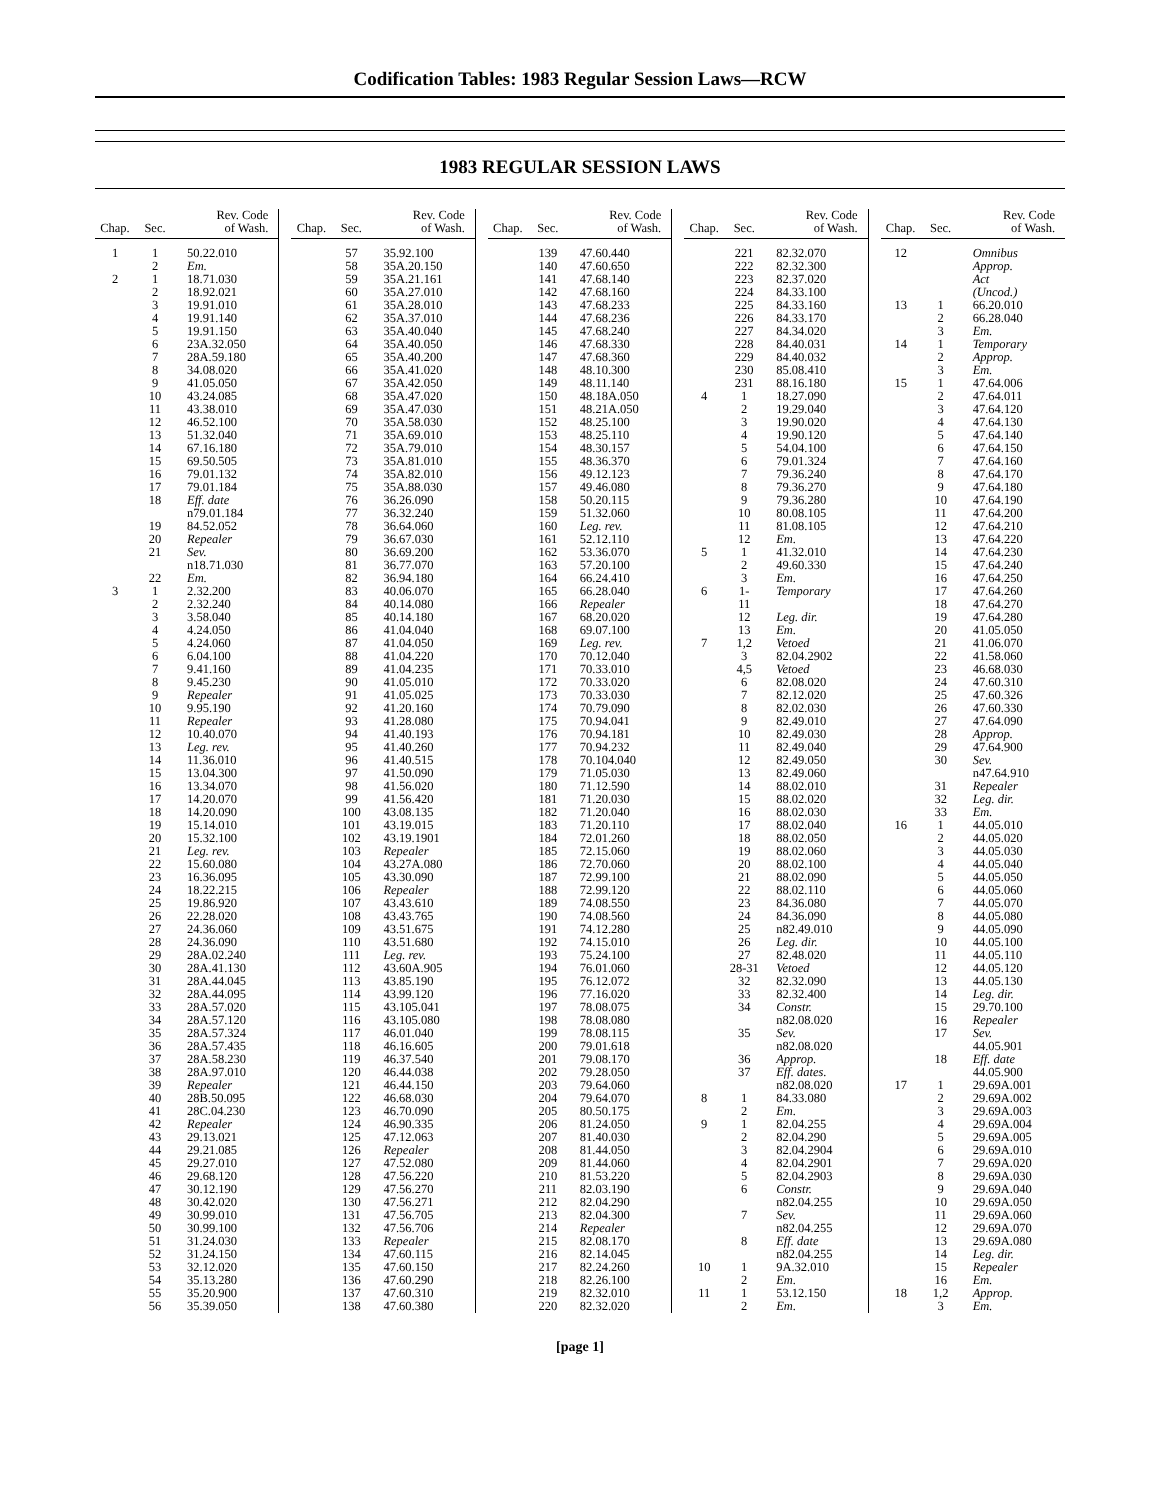Codification Tables: 1983 Regular Session Laws—RCW
1983 REGULAR SESSION LAWS
| Chap. | Sec. | Rev. Code of Wash. |
| --- | --- | --- |
| 1 | 1 | 50.22.010 |
| | 2 | Em. |
| 2 | 1 | 18.71.030 |
| | 2 | 18.92.021 |
| | 3 | 19.91.010 |
| | 4 | 19.91.140 |
| | 5 | 19.91.150 |
| | 6 | 23A.32.050 |
| | 7 | 28A.59.180 |
| | 8 | 34.08.020 |
| | 9 | 41.05.050 |
| | 10 | 43.24.085 |
| | 11 | 43.38.010 |
| | 12 | 46.52.100 |
| | 13 | 51.32.040 |
| | 14 | 67.16.180 |
| | 15 | 69.50.505 |
| | 16 | 79.01.132 |
| | 17 | 79.01.184 |
| | 18 | Eff. date |
| | | n79.01.184 |
| | 19 | 84.52.052 |
| | 20 | Repealer |
| | 21 | Sev. |
| | | n18.71.030 |
| | 22 | Em. |
| 3 | 1 | 2.32.200 |
| | 2 | 2.32.240 |
| | 3 | 3.58.040 |
| | 4 | 4.24.050 |
| | 5 | 4.24.060 |
| | 6 | 6.04.100 |
| | 7 | 9.41.160 |
| | 8 | 9.45.230 |
| | 9 | Repealer |
| | 10 | 9.95.190 |
| | 11 | Repealer |
| | 12 | 10.40.070 |
| | 13 | Leg. rev. |
| | 14 | 11.36.010 |
| | 15 | 13.04.300 |
| | 16 | 13.34.070 |
| | 17 | 14.20.070 |
| | 18 | 14.20.090 |
| | 19 | 15.14.010 |
| | 20 | 15.32.100 |
| | 21 | Leg. rev. |
| | 22 | 15.60.080 |
| | 23 | 16.36.095 |
| | 24 | 18.22.215 |
| | 25 | 19.86.920 |
| | 26 | 22.28.020 |
| | 27 | 24.36.060 |
| | 28 | 24.36.090 |
| | 29 | 28A.02.240 |
| | 30 | 28A.41.130 |
| | 31 | 28A.44.045 |
| | 32 | 28A.44.095 |
| | 33 | 28A.57.020 |
| | 34 | 28A.57.120 |
| | 35 | 28A.57.324 |
| | 36 | 28A.57.435 |
| | 37 | 28A.58.230 |
| | 38 | 28A.97.010 |
| | 39 | Repealer |
| | 40 | 28B.50.095 |
| | 41 | 28C.04.230 |
| | 42 | Repealer |
| | 43 | 29.13.021 |
| | 44 | 29.21.085 |
| | 45 | 29.27.010 |
| | 46 | 29.68.120 |
| | 47 | 30.12.190 |
| | 48 | 30.42.020 |
| | 49 | 30.99.010 |
| | 50 | 30.99.100 |
| | 51 | 31.24.030 |
| | 52 | 31.24.150 |
| | 53 | 32.12.020 |
| | 54 | 35.13.280 |
| | 55 | 35.20.900 |
| | 56 | 35.39.050 |
| Chap. | Sec. | Rev. Code of Wash. |
| --- | --- | --- |
| | 57 | 35.92.100 |
| | 58 | 35A.20.150 |
| | 59 | 35A.21.161 |
| | 60 | 35A.27.010 |
| | 61 | 35A.28.010 |
| | 62 | 35A.37.010 |
| | 63 | 35A.40.040 |
| | 64 | 35A.40.050 |
| | 65 | 35A.40.200 |
| | 66 | 35A.41.020 |
| | 67 | 35A.42.050 |
| | 68 | 35A.47.020 |
| | 69 | 35A.47.030 |
| | 70 | 35A.58.030 |
| | 71 | 35A.69.010 |
| | 72 | 35A.79.010 |
| | 73 | 35A.81.010 |
| | 74 | 35A.82.010 |
| | 75 | 35A.88.030 |
| | 76 | 36.26.090 |
| | 77 | 36.32.240 |
| | 78 | 36.64.060 |
| | 79 | 36.67.030 |
| | 80 | 36.69.200 |
| | 81 | 36.77.070 |
| | 82 | 36.94.180 |
| | 83 | 40.06.070 |
| | 84 | 40.14.080 |
| | 85 | 40.14.180 |
| | 86 | 41.04.040 |
| | 87 | 41.04.050 |
| | 88 | 41.04.220 |
| | 89 | 41.04.235 |
| | 90 | 41.05.010 |
| | 91 | 41.05.025 |
| | 92 | 41.20.160 |
| | 93 | 41.28.080 |
| | 94 | 41.40.193 |
| | 95 | 41.40.260 |
| | 96 | 41.40.515 |
| | 97 | 41.50.090 |
| | 98 | 41.56.020 |
| | 99 | 41.56.420 |
| | 100 | 43.08.135 |
| | 101 | 43.19.015 |
| | 102 | 43.19.1901 |
| | 103 | Repealer |
| | 104 | 43.27A.080 |
| | 105 | 43.30.090 |
| | 106 | Repealer |
| | 107 | 43.43.610 |
| | 108 | 43.43.765 |
| | 109 | 43.51.675 |
| | 110 | 43.51.680 |
| | 111 | Leg. rev. |
| | 112 | 43.60A.905 |
| | 113 | 43.85.190 |
| | 114 | 43.99.120 |
| | 115 | 43.105.041 |
| | 116 | 43.105.080 |
| | 117 | 46.01.040 |
| | 118 | 46.16.605 |
| | 119 | 46.37.540 |
| | 120 | 46.44.038 |
| | 121 | 46.44.150 |
| | 122 | 46.68.030 |
| | 123 | 46.70.090 |
| | 124 | 46.90.335 |
| | 125 | 47.12.063 |
| | 126 | Repealer |
| | 127 | 47.52.080 |
| | 128 | 47.56.220 |
| | 129 | 47.56.270 |
| | 130 | 47.56.271 |
| | 131 | 47.56.705 |
| | 132 | 47.56.706 |
| | 133 | Repealer |
| | 134 | 47.60.115 |
| | 135 | 47.60.150 |
| | 136 | 47.60.290 |
| | 137 | 47.60.310 |
| | 138 | 47.60.380 |
| Chap. | Sec. | Rev. Code of Wash. |
| --- | --- | --- |
| | 139 | 47.60.440 |
| | 140 | 47.60.650 |
| | 141 | 47.68.140 |
| | 142 | 47.68.160 |
| | 143 | 47.68.233 |
| | 144 | 47.68.236 |
| | 145 | 47.68.240 |
| | 146 | 47.68.330 |
| | 147 | 47.68.360 |
| | 148 | 48.10.300 |
| | 149 | 48.11.140 |
| | 150 | 48.18A.050 |
| | 151 | 48.21A.050 |
| | 152 | 48.25.100 |
| | 153 | 48.25.110 |
| | 154 | 48.30.157 |
| | 155 | 48.36.370 |
| | 156 | 49.12.123 |
| | 157 | 49.46.080 |
| | 158 | 50.20.115 |
| | 159 | 51.32.060 |
| | 160 | Leg. rev. |
| | 161 | 52.12.110 |
| | 162 | 53.36.070 |
| | 163 | 57.20.100 |
| | 164 | 66.24.410 |
| | 165 | 66.28.040 |
| | 166 | Repealer |
| | 167 | 68.20.020 |
| | 168 | 69.07.100 |
| | 169 | Leg. rev. |
| | 170 | 70.12.040 |
| | 171 | 70.33.010 |
| | 172 | 70.33.020 |
| | 173 | 70.33.030 |
| | 174 | 70.79.090 |
| | 175 | 70.94.041 |
| | 176 | 70.94.181 |
| | 177 | 70.94.232 |
| | 178 | 70.104.040 |
| | 179 | 71.05.030 |
| | 180 | 71.12.590 |
| | 181 | 71.20.030 |
| | 182 | 71.20.040 |
| | 183 | 71.20.110 |
| | 184 | 72.01.260 |
| | 185 | 72.15.060 |
| | 186 | 72.70.060 |
| | 187 | 72.99.100 |
| | 188 | 72.99.120 |
| | 189 | 74.08.550 |
| | 190 | 74.08.560 |
| | 191 | 74.12.280 |
| | 192 | 74.15.010 |
| | 193 | 75.24.100 |
| | 194 | 76.01.060 |
| | 195 | 76.12.072 |
| | 196 | 77.16.020 |
| | 197 | 78.08.075 |
| | 198 | 78.08.080 |
| | 199 | 78.08.115 |
| | 200 | 79.01.618 |
| | 201 | 79.08.170 |
| | 202 | 79.28.050 |
| | 203 | 79.64.060 |
| | 204 | 79.64.070 |
| | 205 | 80.50.175 |
| | 206 | 81.24.050 |
| | 207 | 81.40.030 |
| | 208 | 81.44.050 |
| | 209 | 81.44.060 |
| | 210 | 81.53.220 |
| | 211 | 82.03.190 |
| | 212 | 82.04.290 |
| | 213 | 82.04.300 |
| | 214 | Repealer |
| | 215 | 82.08.170 |
| | 216 | 82.14.045 |
| | 217 | 82.24.260 |
| | 218 | 82.26.100 |
| | 219 | 82.32.010 |
| | 220 | 82.32.020 |
| Chap. | Sec. | Rev. Code of Wash. |
| --- | --- | --- |
| | 221 | 82.32.070 |
| | 222 | 82.32.300 |
| | 223 | 82.37.020 |
| | 224 | 84.33.100 |
| | 225 | 84.33.160 |
| | 226 | 84.33.170 |
| | 227 | 84.34.020 |
| | 228 | 84.40.031 |
| | 229 | 84.40.032 |
| | 230 | 85.08.410 |
| | 231 | 88.16.180 |
| 4 | 1 | 18.27.090 |
| | 2 | 19.29.040 |
| | 3 | 19.90.020 |
| | 4 | 19.90.120 |
| | 5 | 54.04.100 |
| | 6 | 79.01.324 |
| | 7 | 79.36.240 |
| | 8 | 79.36.270 |
| | 9 | 79.36.280 |
| | 10 | 80.08.105 |
| | 11 | 81.08.105 |
| | 12 | Em. |
| 5 | 1 | 41.32.010 |
| | 2 | 49.60.330 |
| | 3 | Em. |
| 6 | 1- | Temporary |
| | 11 | |
| | 12 | Leg. dir. |
| | 13 | Em. |
| 7 | 1,2 | Vetoed |
| | 3 | 82.04.2902 |
| | 4,5 | Vetoed |
| | 6 | 82.08.020 |
| | 7 | 82.12.020 |
| | 8 | 82.02.030 |
| | 9 | 82.49.010 |
| | 10 | 82.49.030 |
| | 11 | 82.49.040 |
| | 12 | 82.49.050 |
| | 13 | 82.49.060 |
| | 14 | 88.02.010 |
| | 15 | 88.02.020 |
| | 16 | 88.02.030 |
| | 17 | 88.02.040 |
| | 18 | 88.02.050 |
| | 19 | 88.02.060 |
| | 20 | 88.02.100 |
| | 21 | 88.02.090 |
| | 22 | 88.02.110 |
| | 23 | 84.36.080 |
| | 24 | 84.36.090 |
| | 25 | n82.49.010 |
| | 26 | Leg. dir. |
| | 27 | 82.48.020 |
| | 28-31 | Vetoed |
| | 32 | 82.32.090 |
| | 33 | 82.32.400 |
| | 34 | Constr. |
| | | n82.08.020 |
| | 35 | Sev. |
| | | n82.08.020 |
| | 36 | Approp. |
| | 37 | Eff. dates. |
| | | n82.08.020 |
| 8 | 1 | 84.33.080 |
| | 2 | Em. |
| 9 | 1 | 82.04.255 |
| | 2 | 82.04.290 |
| | 3 | 82.04.2904 |
| | 4 | 82.04.2901 |
| | 5 | 82.04.2903 |
| | 6 | Constr. |
| | | n82.04.255 |
| | 7 | Sev. |
| | | n82.04.255 |
| | 8 | Eff. date |
| | | n82.04.255 |
| 10 | 1 | 9A.32.010 |
| | 2 | Em. |
| 11 | 1 | 53.12.150 |
| | 2 | Em. |
| Chap. | Sec. | Rev. Code of Wash. |
| --- | --- | --- |
| 12 | | Omnibus |
| | | Approp. |
| | | Act |
| | | (Uncod.) |
| 13 | 1 | 66.20.010 |
| | 2 | 66.28.040 |
| | 3 | Em. |
| 14 | 1 | Temporary |
| | 2 | Approp. |
| | 3 | Em. |
| 15 | 1 | 47.64.006 |
| | 2 | 47.64.011 |
| | 3 | 47.64.120 |
| | 4 | 47.64.130 |
| | 5 | 47.64.140 |
| | 6 | 47.64.150 |
| | 7 | 47.64.160 |
| | 8 | 47.64.170 |
| | 9 | 47.64.180 |
| | 10 | 47.64.190 |
| | 11 | 47.64.200 |
| | 12 | 47.64.210 |
| | 13 | 47.64.220 |
| | 14 | 47.64.230 |
| | 15 | 47.64.240 |
| | 16 | 47.64.250 |
| | 17 | 47.64.260 |
| | 18 | 47.64.270 |
| | 19 | 47.64.280 |
| | 20 | 41.05.050 |
| | 21 | 41.06.070 |
| | 22 | 41.58.060 |
| | 23 | 46.68.030 |
| | 24 | 47.60.310 |
| | 25 | 47.60.326 |
| | 26 | 47.60.330 |
| | 27 | 47.64.090 |
| | 28 | Approp. |
| | 29 | 47.64.900 |
| | 30 | Sev. |
| | | n47.64.910 |
| | 31 | Repealer |
| | 32 | Leg. dir. |
| | 33 | Em. |
| 16 | 1 | 44.05.010 |
| | 2 | 44.05.020 |
| | 3 | 44.05.030 |
| | 4 | 44.05.040 |
| | 5 | 44.05.050 |
| | 6 | 44.05.060 |
| | 7 | 44.05.070 |
| | 8 | 44.05.080 |
| | 9 | 44.05.090 |
| | 10 | 44.05.100 |
| | 11 | 44.05.110 |
| | 12 | 44.05.120 |
| | 13 | 44.05.130 |
| | 14 | Leg. dir. |
| | 15 | 29.70.100 |
| | 16 | Repealer |
| | 17 | Sev. |
| | | 44.05.901 |
| | 18 | Eff. date |
| | | 44.05.900 |
| 17 | 1 | 29.69A.001 |
| | 2 | 29.69A.002 |
| | 3 | 29.69A.003 |
| | 4 | 29.69A.004 |
| | 5 | 29.69A.005 |
| | 6 | 29.69A.010 |
| | 7 | 29.69A.020 |
| | 8 | 29.69A.030 |
| | 9 | 29.69A.040 |
| | 10 | 29.69A.050 |
| | 11 | 29.69A.060 |
| | 12 | 29.69A.070 |
| | 13 | 29.69A.080 |
| | 14 | Leg. dir. |
| | 15 | Repealer |
| | 16 | Em. |
| 18 | 1,2 | Approp. |
| | 3 | Em. |
[page 1]